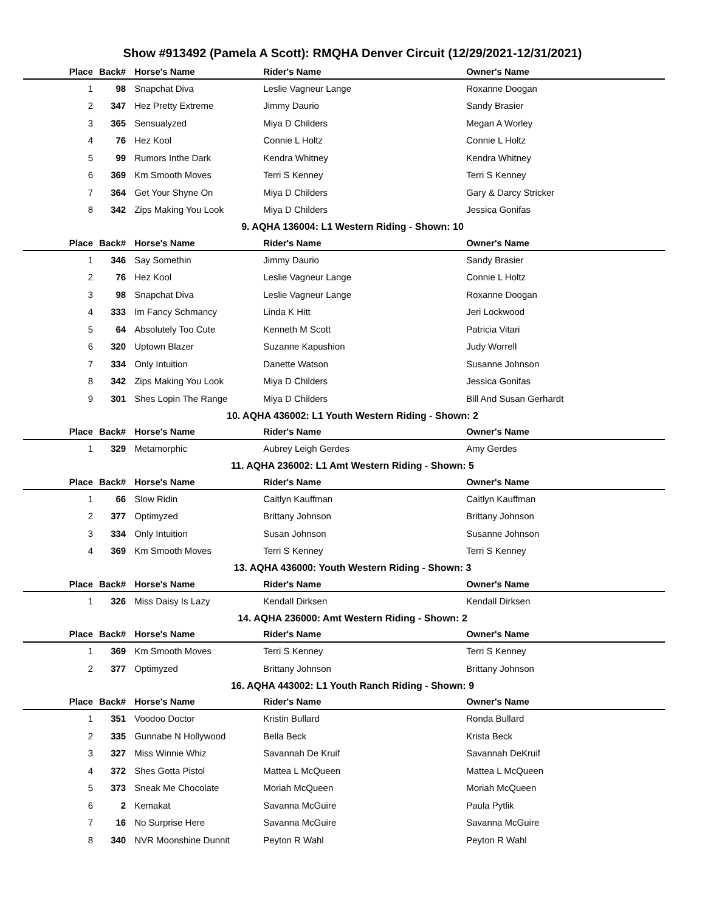Show #913492 (Pamela A Scott): RMQHA Denver Circuit (12/29/2021-12/31/2021)
| Place | Back# | Horse's Name | Rider's Name | Owner's Name |
| --- | --- | --- | --- | --- |
| 1 | 98 | Snapchat Diva | Leslie Vagneur Lange | Roxanne Doogan |
| 2 | 347 | Hez Pretty Extreme | Jimmy Daurio | Sandy Brasier |
| 3 | 365 | Sensualyzed | Miya D Childers | Megan A Worley |
| 4 | 76 | Hez Kool | Connie L Holtz | Connie L Holtz |
| 5 | 99 | Rumors Inthe Dark | Kendra Whitney | Kendra Whitney |
| 6 | 369 | Km Smooth Moves | Terri S Kenney | Terri S Kenney |
| 7 | 364 | Get Your Shyne On | Miya D Childers | Gary & Darcy Stricker |
| 8 | 342 | Zips Making You Look | Miya D Childers | Jessica Gonifas |
9. AQHA 136004: L1 Western Riding - Shown: 10
| Place | Back# | Horse's Name | Rider's Name | Owner's Name |
| --- | --- | --- | --- | --- |
| 1 | 346 | Say Somethin | Jimmy Daurio | Sandy Brasier |
| 2 | 76 | Hez Kool | Leslie Vagneur Lange | Connie L Holtz |
| 3 | 98 | Snapchat Diva | Leslie Vagneur Lange | Roxanne Doogan |
| 4 | 333 | Im Fancy Schmancy | Linda K Hitt | Jeri Lockwood |
| 5 | 64 | Absolutely Too Cute | Kenneth M Scott | Patricia Vitari |
| 6 | 320 | Uptown Blazer | Suzanne Kapushion | Judy Worrell |
| 7 | 334 | Only Intuition | Danette Watson | Susanne Johnson |
| 8 | 342 | Zips Making You Look | Miya D Childers | Jessica Gonifas |
| 9 | 301 | Shes Lopin The Range | Miya D Childers | Bill And Susan Gerhardt |
10. AQHA 436002: L1 Youth Western Riding - Shown: 2
| Place | Back# | Horse's Name | Rider's Name | Owner's Name |
| --- | --- | --- | --- | --- |
| 1 | 329 | Metamorphic | Aubrey Leigh Gerdes | Amy Gerdes |
11. AQHA 236002: L1 Amt Western Riding - Shown: 5
| Place | Back# | Horse's Name | Rider's Name | Owner's Name |
| --- | --- | --- | --- | --- |
| 1 | 66 | Slow Ridin | Caitlyn Kauffman | Caitlyn Kauffman |
| 2 | 377 | Optimyzed | Brittany Johnson | Brittany Johnson |
| 3 | 334 | Only Intuition | Susan Johnson | Susanne Johnson |
| 4 | 369 | Km Smooth Moves | Terri S Kenney | Terri S Kenney |
13. AQHA 436000: Youth Western Riding - Shown: 3
| Place | Back# | Horse's Name | Rider's Name | Owner's Name |
| --- | --- | --- | --- | --- |
| 1 | 326 | Miss Daisy Is Lazy | Kendall Dirksen | Kendall Dirksen |
14. AQHA 236000: Amt Western Riding - Shown: 2
| Place | Back# | Horse's Name | Rider's Name | Owner's Name |
| --- | --- | --- | --- | --- |
| 1 | 369 | Km Smooth Moves | Terri S Kenney | Terri S Kenney |
| 2 | 377 | Optimyzed | Brittany Johnson | Brittany Johnson |
16. AQHA 443002: L1 Youth Ranch Riding - Shown: 9
| Place | Back# | Horse's Name | Rider's Name | Owner's Name |
| --- | --- | --- | --- | --- |
| 1 | 351 | Voodoo Doctor | Kristin Bullard | Ronda Bullard |
| 2 | 335 | Gunnabe N Hollywood | Bella Beck | Krista Beck |
| 3 | 327 | Miss Winnie Whiz | Savannah De Kruif | Savannah DeKruif |
| 4 | 372 | Shes Gotta Pistol | Mattea L McQueen | Mattea L McQueen |
| 5 | 373 | Sneak Me Chocolate | Moriah McQueen | Moriah McQueen |
| 6 | 2 | Kemakat | Savanna McGuire | Paula Pytlik |
| 7 | 16 | No Surprise Here | Savanna McGuire | Savanna McGuire |
| 8 | 340 | NVR Moonshine Dunnit | Peyton R Wahl | Peyton R Wahl |